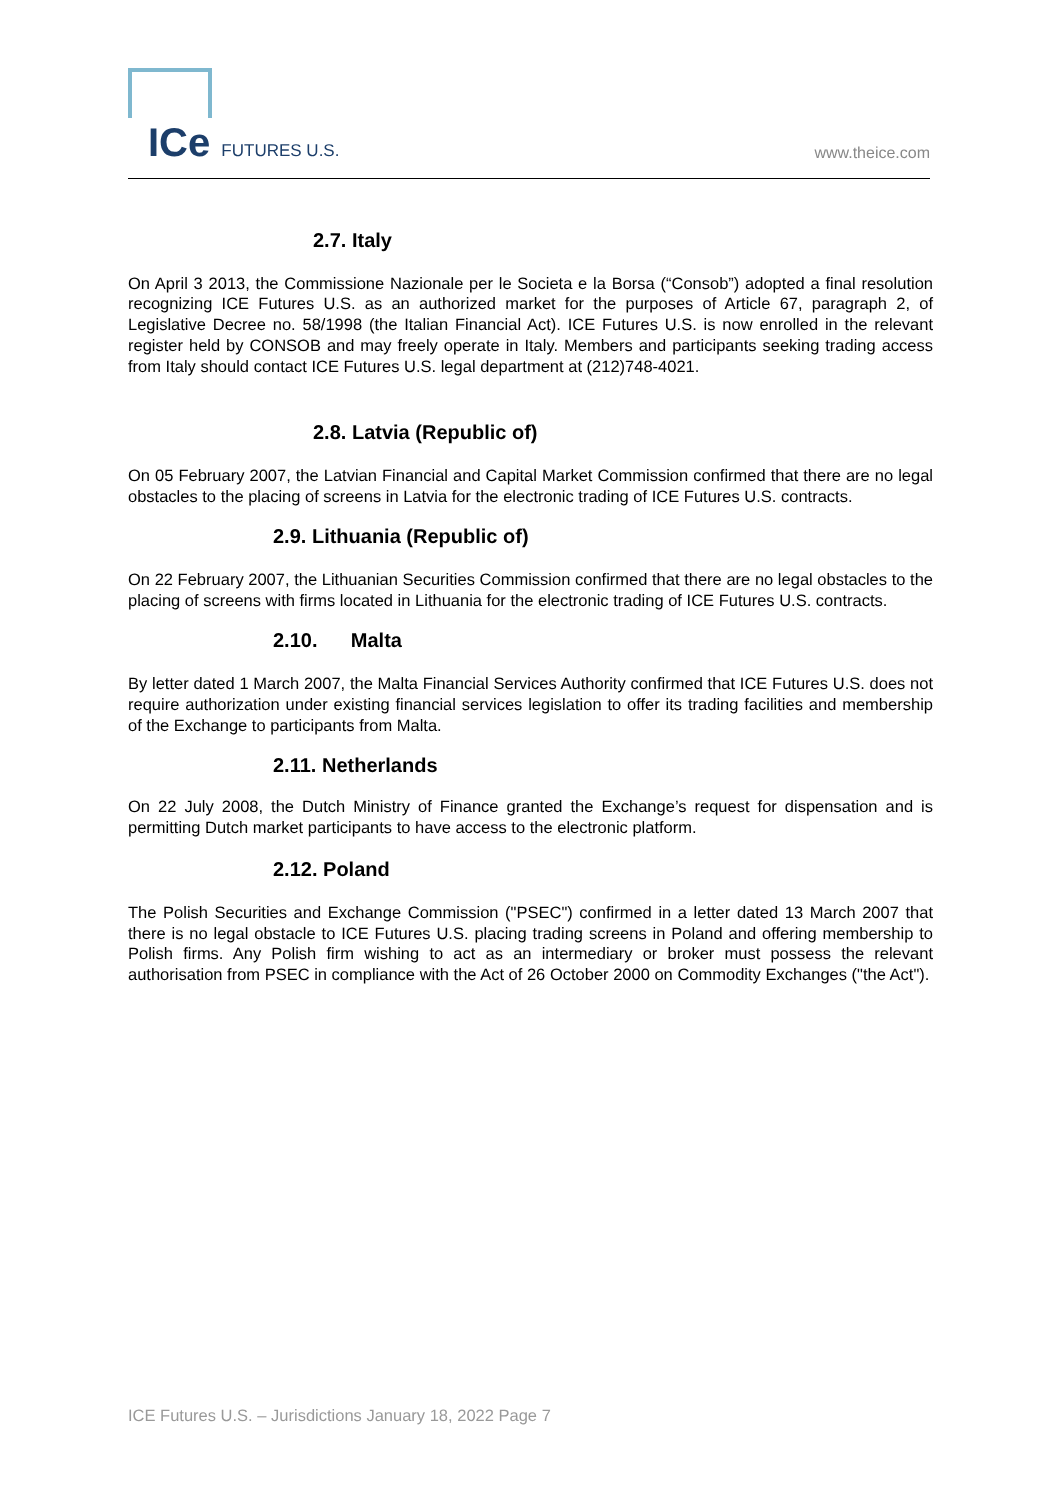ICe FUTURES U.S. www.theice.com
2.7. Italy
On April 3 2013, the Commissione Nazionale per le Societa e la Borsa (“Consob”) adopted a final resolution recognizing ICE Futures U.S. as an authorized market for the purposes of Article 67, paragraph 2, of Legislative Decree no. 58/1998 (the Italian Financial Act). ICE Futures U.S. is now enrolled in the relevant register held by CONSOB and may freely operate in Italy. Members and participants seeking trading access from Italy should contact ICE Futures U.S. legal department at (212)748-4021.
2.8. Latvia (Republic of)
On 05 February 2007, the Latvian Financial and Capital Market Commission confirmed that there are no legal obstacles to the placing of screens in Latvia for the electronic trading of ICE Futures U.S. contracts.
2.9. Lithuania (Republic of)
On 22 February 2007, the Lithuanian Securities Commission confirmed that there are no legal obstacles to the placing of screens with firms located in Lithuania for the electronic trading of ICE Futures U.S. contracts.
2.10. Malta
By letter dated 1 March 2007, the Malta Financial Services Authority confirmed that ICE Futures U.S. does not require authorization under existing financial services legislation to offer its trading facilities and membership of the Exchange to participants from Malta.
2.11. Netherlands
On 22 July 2008, the Dutch Ministry of Finance granted the Exchange’s request for dispensation and is permitting Dutch market participants to have access to the electronic platform.
2.12. Poland
The Polish Securities and Exchange Commission ("PSEC") confirmed in a letter dated 13 March 2007 that there is no legal obstacle to ICE Futures U.S. placing trading screens in Poland and offering membership to Polish firms. Any Polish firm wishing to act as an intermediary or broker must possess the relevant authorisation from PSEC in compliance with the Act of 26 October 2000 on Commodity Exchanges ("the Act").
ICE Futures U.S. – Jurisdictions January 18, 2022 Page 7